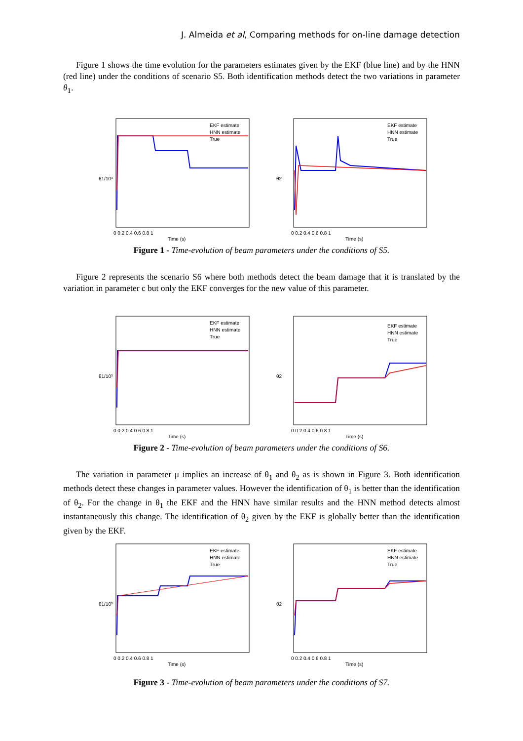J. Almeida et al, Comparing methods for on-line damage detection
Figure 1 shows the time evolution for the parameters estimates given by the EKF (blue line) and by the HNN (red line) under the conditions of scenario S5. Both identification methods detect the two variations in parameter θ<sub>1</sub>.
θ1/10³
EKF estimate
HNN estimate
True
0 0.2 0.4 0.6 0.8 1
Time (s)
θ2
EKF estimate
HNN estimate
True
0 0.2 0.4 0.6 0.8 1
Time (s)
Figure 1 - Time-evolution of beam parameters under the conditions of S5.
Figure 2 represents the scenario S6 where both methods detect the beam damage that it is translated by the variation in parameter c but only the EKF converges for the new value of this parameter.
θ1/10³
EKF estimate
HNN estimate
True
0 0.2 0.4 0.6 0.8 1
Time (s)
θ2
EKF estimate
HNN estimate
True
0 0.2 0.4 0.6 0.8 1
Time (s)
Figure 2 - Time-evolution of beam parameters under the conditions of S6.
The variation in parameter μ implies an increase of θ<sub>1</sub> and θ<sub>2</sub> as is shown in Figure 3. Both identification methods detect these changes in parameter values. However the identification of θ<sub>1</sub> is better than the identification of θ<sub>2</sub>. For the change in θ<sub>1</sub> the EKF and the HNN have similar results and the HNN method detects almost instantaneously this change. The identification of θ<sub>2</sub> given by the EKF is globally better than the identification given by the EKF.
θ1/10³
EKF estimate
HNN estimate
True
0 0.2 0.4 0.6 0.8 1
Time (s)
θ2
EKF estimate
HNN estimate
True
0 0.2 0.4 0.6 0.8 1
Time (s)
Figure 3 - Time-evolution of beam parameters under the conditions of S7.